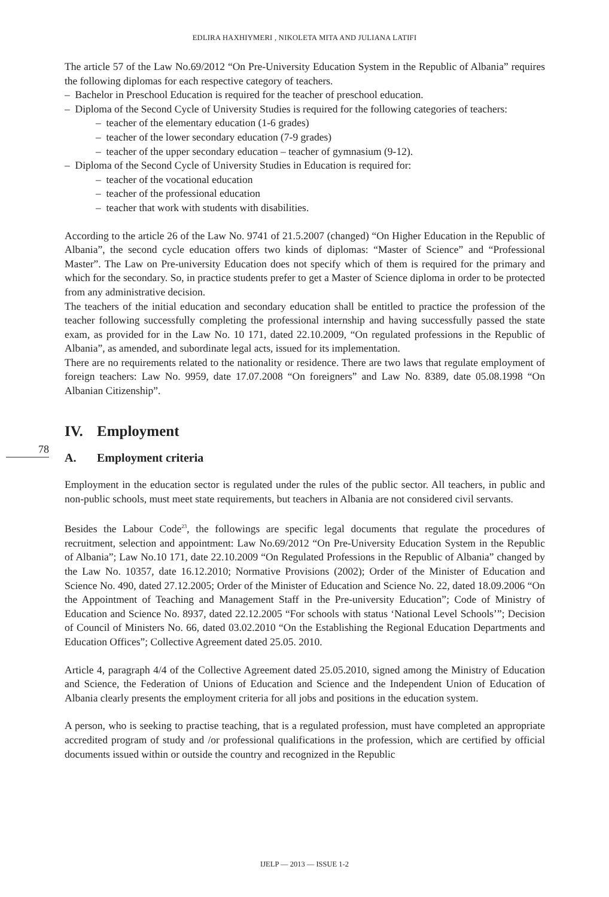EDLIRA HAXHIYMERI , NIKOLETA MITA AND JULIANA LATIFI
78
The article 57 of the Law No.69/2012 “On Pre-University Education System in the Republic of Albania” requires the following diplomas for each respective category of teachers.
– Bachelor in Preschool Education is required for the teacher of preschool education.
– Diploma of the Second Cycle of University Studies is required for the following categories of teachers:
– teacher of the elementary education (1-6 grades)
– teacher of the lower secondary education (7-9 grades)
– teacher of the upper secondary education – teacher of gymnasium (9-12).
– Diploma of the Second Cycle of University Studies in Education is required for:
– teacher of the vocational education
– teacher of the professional education
– teacher that work with students with disabilities.
According to the article 26 of the Law No. 9741 of 21.5.2007 (changed) “On Higher Education in the Republic of Albania”, the second cycle education offers two kinds of diplomas: “Master of Science” and “Professional Master”. The Law on Pre-university Education does not specify which of them is required for the primary and which for the secondary. So, in practice students prefer to get a Master of Science diploma in order to be protected from any administrative decision.
The teachers of the initial education and secondary education shall be entitled to practice the profession of the teacher following successfully completing the professional internship and having successfully passed the state exam, as provided for in the Law No. 10 171, dated 22.10.2009, “On regulated professions in the Republic of Albania”, as amended, and subordinate legal acts, issued for its implementation.
There are no requirements related to the nationality or residence. There are two laws that regulate employment of foreign teachers: Law No. 9959, date 17.07.2008 “On foreigners” and Law No. 8389, date 05.08.1998 “On Albanian Citizenship”.
IV. Employment
A. Employment criteria
Employment in the education sector is regulated under the rules of the public sector. All teachers, in public and non-public schools, must meet state requirements, but teachers in Albania are not considered civil servants.
Besides the Labour Code<sup>23</sup>, the followings are specific legal documents that regulate the procedures of recruitment, selection and appointment: Law No.69/2012 “On Pre-University Education System in the Republic of Albania”; Law No.10 171, date 22.10.2009 “On Regulated Professions in the Republic of Albania” changed by the Law No. 10357, date 16.12.2010; Normative Provisions (2002); Order of the Minister of Education and Science No. 490, dated 27.12.2005; Order of the Minister of Education and Science No. 22, dated 18.09.2006 “On the Appointment of Teaching and Management Staff in the Pre-university Education”; Code of Ministry of Education and Science No. 8937, dated 22.12.2005 “For schools with status ‘National Level Schools’”; Decision of Council of Ministers No. 66, dated 03.02.2010 “On the Establishing the Regional Education Departments and Education Offices”; Collective Agreement dated 25.05. 2010.
Article 4, paragraph 4/4 of the Collective Agreement dated 25.05.2010, signed among the Ministry of Education and Science, the Federation of Unions of Education and Science and the Independent Union of Education of Albania clearly presents the employment criteria for all jobs and positions in the education system.
A person, who is seeking to practise teaching, that is a regulated profession, must have completed an appropriate accredited program of study and /or professional qualifications in the profession, which are certified by official documents issued within or outside the country and recognized in the Republic
IJELP — 2013 — ISSUE 1-2